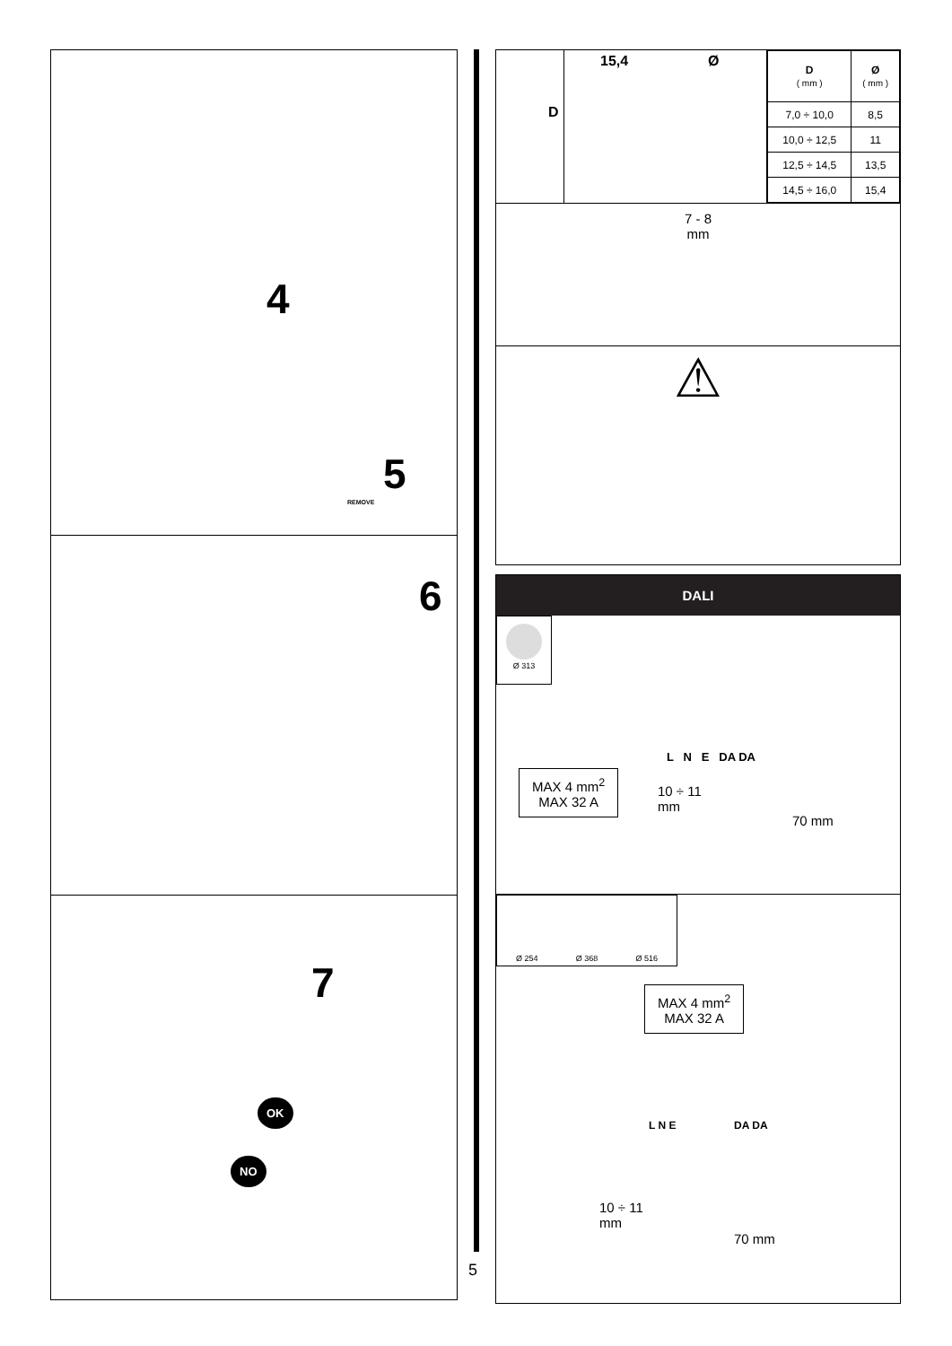4
5
REMOVE
6
7
OK
NO
5
D
15,4 Ø
| D ( mm ) | Ø ( mm ) |
| --- | --- |
| 7,0 ÷ 10,0 | 8,5 |
| 10,0 ÷ 12,5 | 11 |
| 12,5 ÷ 14,5 | 13,5 |
| 14,5 ÷ 16,0 | 15,4 |
7 - 8
mm
⚠
DALI
Ø 313
L N E DA DA
MAX 4 mm<sup>2</sup>
MAX 32 A
10 ÷ 11
mm
70 mm
Ø 254 Ø 368 Ø 516
MAX 4 mm<sup>2</sup>
MAX 32 A
L N E DA DA
10 ÷ 11
mm
70 mm